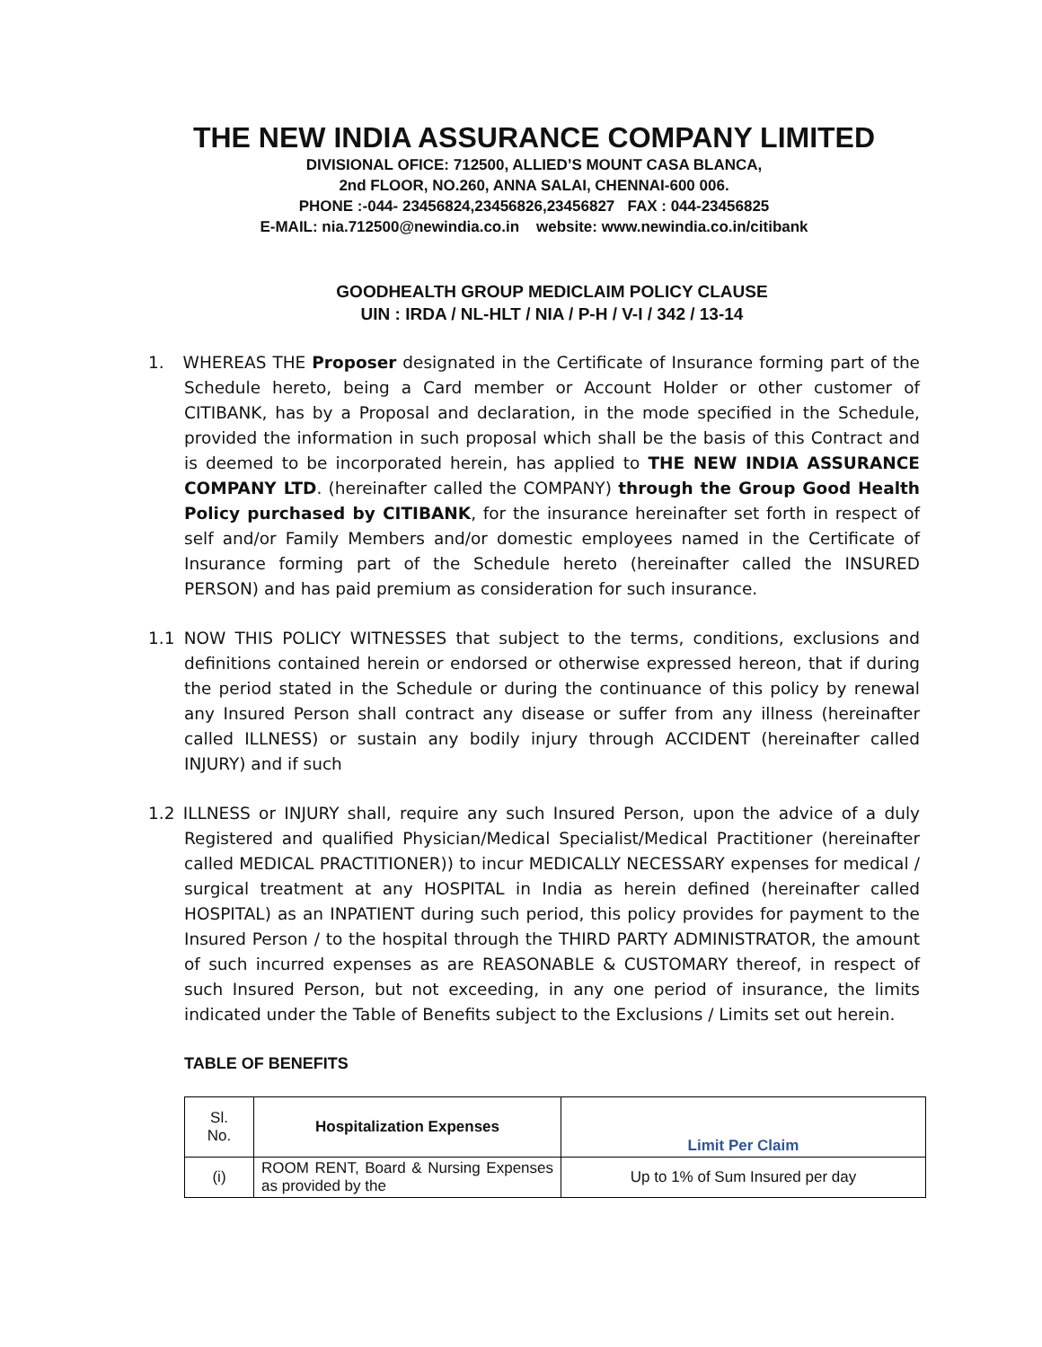THE NEW INDIA ASSURANCE COMPANY LIMITED
DIVISIONAL OFICE: 712500, ALLIED’S MOUNT CASA BLANCA,
2nd FLOOR, NO.260, ANNA SALAI, CHENNAI-600 006.
PHONE :-044- 23456824,23456826,23456827 FAX : 044-23456825
E-MAIL: nia.712500@newindia.co.in website: www.newindia.co.in/citibank
GOODHEALTH GROUP MEDICLAIM POLICY CLAUSE
UIN : IRDA / NL-HLT / NIA / P-H / V-I / 342 / 13-14
1. WHEREAS THE Proposer designated in the Certificate of Insurance forming part of the Schedule hereto, being a Card member or Account Holder or other customer of CITIBANK, has by a Proposal and declaration, in the mode specified in the Schedule, provided the information in such proposal which shall be the basis of this Contract and is deemed to be incorporated herein, has applied to THE NEW INDIA ASSURANCE COMPANY LTD. (hereinafter called the COMPANY) through the Group Good Health Policy purchased by CITIBANK, for the insurance hereinafter set forth in respect of self and/or Family Members and/or domestic employees named in the Certificate of Insurance forming part of the Schedule hereto (hereinafter called the INSURED PERSON) and has paid premium as consideration for such insurance.
1.1 NOW THIS POLICY WITNESSES that subject to the terms, conditions, exclusions and definitions contained herein or endorsed or otherwise expressed hereon, that if during the period stated in the Schedule or during the continuance of this policy by renewal any Insured Person shall contract any disease or suffer from any illness (hereinafter called ILLNESS) or sustain any bodily injury through ACCIDENT (hereinafter called INJURY) and if such
1.2 ILLNESS or INJURY shall, require any such Insured Person, upon the advice of a duly Registered and qualified Physician/Medical Specialist/Medical Practitioner (hereinafter called MEDICAL PRACTITIONER)) to incur MEDICALLY NECESSARY expenses for medical / surgical treatment at any HOSPITAL in India as herein defined (hereinafter called HOSPITAL) as an INPATIENT during such period, this policy provides for payment to the Insured Person / to the hospital through the THIRD PARTY ADMINISTRATOR, the amount of such incurred expenses as are REASONABLE & CUSTOMARY thereof, in respect of such Insured Person, but not exceeding, in any one period of insurance, the limits indicated under the Table of Benefits subject to the Exclusions / Limits set out herein.
TABLE OF BENEFITS
| Sl. No. | Hospitalization Expenses | Limit Per Claim |
| --- | --- | --- |
| (i) | ROOM RENT, Board & Nursing Expenses as provided by the | Up to 1% of Sum Insured per day |